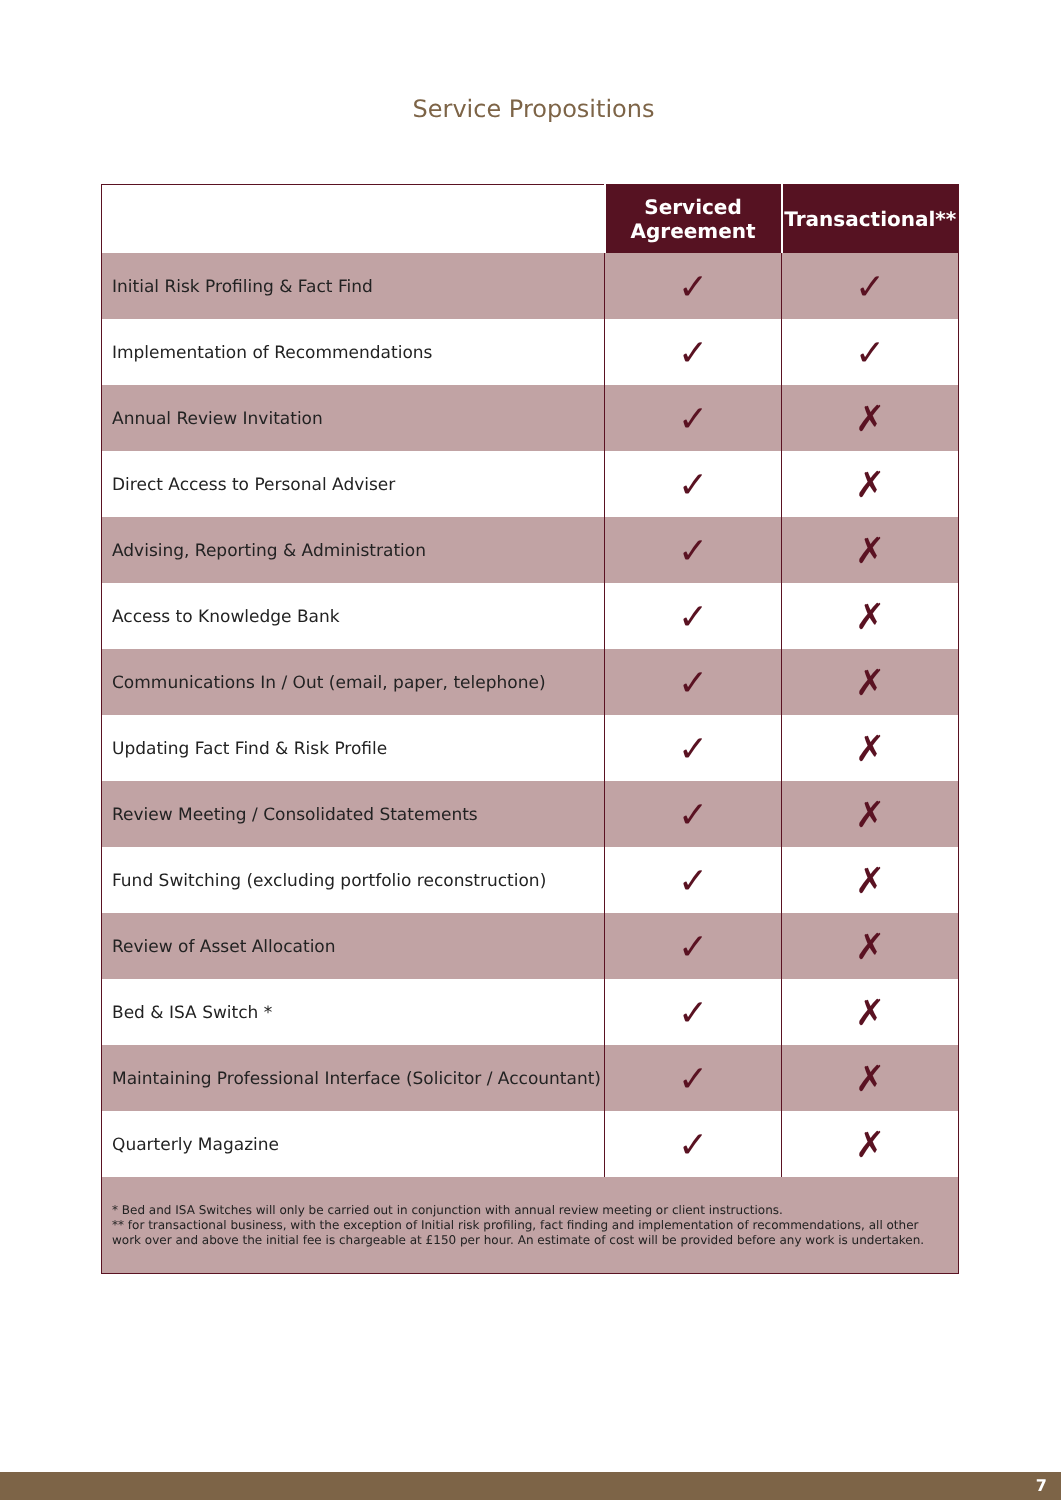Service Propositions
| | Serviced Agreement | Transactional** |
| --- | --- | --- |
| Initial Risk Profiling & Fact Find | ✓ | ✓ |
| Implementation of Recommendations | ✓ | ✓ |
| Annual Review Invitation | ✓ | ✗ |
| Direct Access to Personal Adviser | ✓ | ✗ |
| Advising, Reporting & Administration | ✓ | ✗ |
| Access to Knowledge Bank | ✓ | ✗ |
| Communications In / Out (email, paper, telephone) | ✓ | ✗ |
| Updating Fact Find & Risk Profile | ✓ | ✗ |
| Review Meeting / Consolidated Statements | ✓ | ✗ |
| Fund Switching (excluding portfolio reconstruction) | ✓ | ✗ |
| Review of Asset Allocation | ✓ | ✗ |
| Bed & ISA Switch * | ✓ | ✗ |
| Maintaining Professional Interface (Solicitor / Accountant) | ✓ | ✗ |
| Quarterly Magazine | ✓ | ✗ |
| * Bed and ISA Switches will only be carried out in conjunction with annual review meeting or client instructions. ** for transactional business, with the exception of Initial risk profiling, fact finding and implementation of recommendations, all other work over and above the initial fee is chargeable at £150 per hour. An estimate of cost will be provided before any work is undertaken. | | |
7